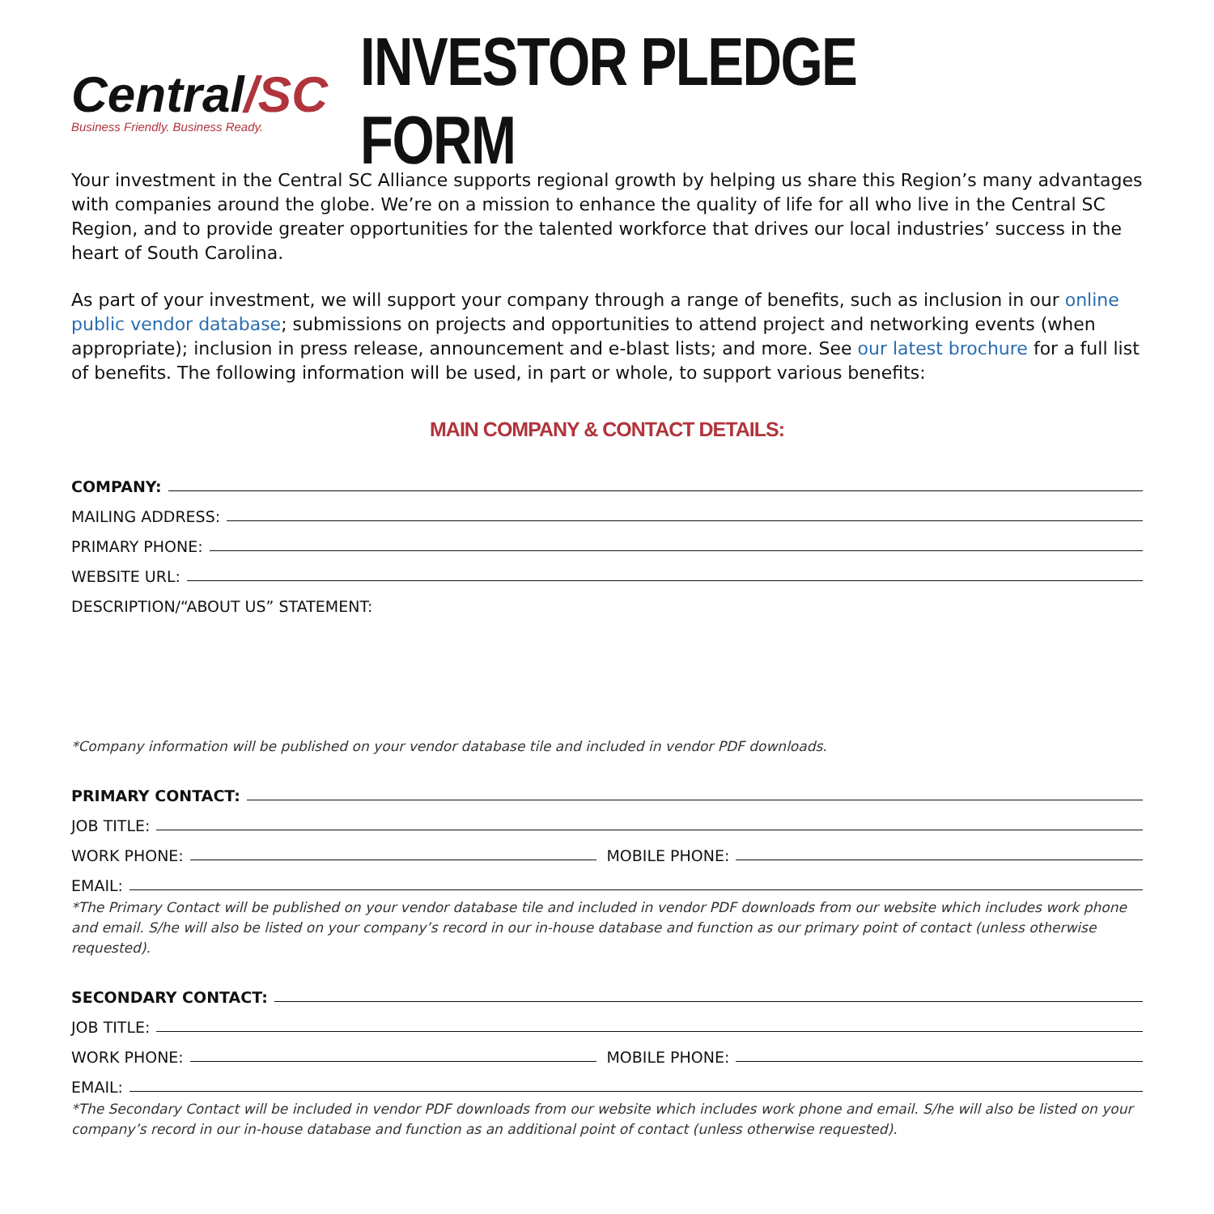Central/SC
Business Friendly. Business Ready.
INVESTOR PLEDGE FORM
Your investment in the Central SC Alliance supports regional growth by helping us share this Region’s many advantages with companies around the globe. We’re on a mission to enhance the quality of life for all who live in the Central SC Region, and to provide greater opportunities for the talented workforce that drives our local industries’ success in the heart of South Carolina.
As part of your investment, we will support your company through a range of benefits, such as inclusion in our online public vendor database; submissions on projects and opportunities to attend project and networking events (when appropriate); inclusion in press release, announcement and e-blast lists; and more. See our latest brochure for a full list of benefits. The following information will be used, in part or whole, to support various benefits:
MAIN COMPANY & CONTACT DETAILS:
COMPANY:
MAILING ADDRESS:
PRIMARY PHONE:
WEBSITE URL:
DESCRIPTION/“ABOUT US” STATEMENT:
*Company information will be published on your vendor database tile and included in vendor PDF downloads.
PRIMARY CONTACT:
JOB TITLE:
WORK PHONE: MOBILE PHONE:
EMAIL:
*The Primary Contact will be published on your vendor database tile and included in vendor PDF downloads from our website which includes work phone and email. S/he will also be listed on your company’s record in our in-house database and function as our primary point of contact (unless otherwise requested).
SECONDARY CONTACT:
JOB TITLE:
WORK PHONE: MOBILE PHONE:
EMAIL:
*The Secondary Contact will be included in vendor PDF downloads from our website which includes work phone and email. S/he will also be listed on your company’s record in our in-house database and function as an additional point of contact (unless otherwise requested).